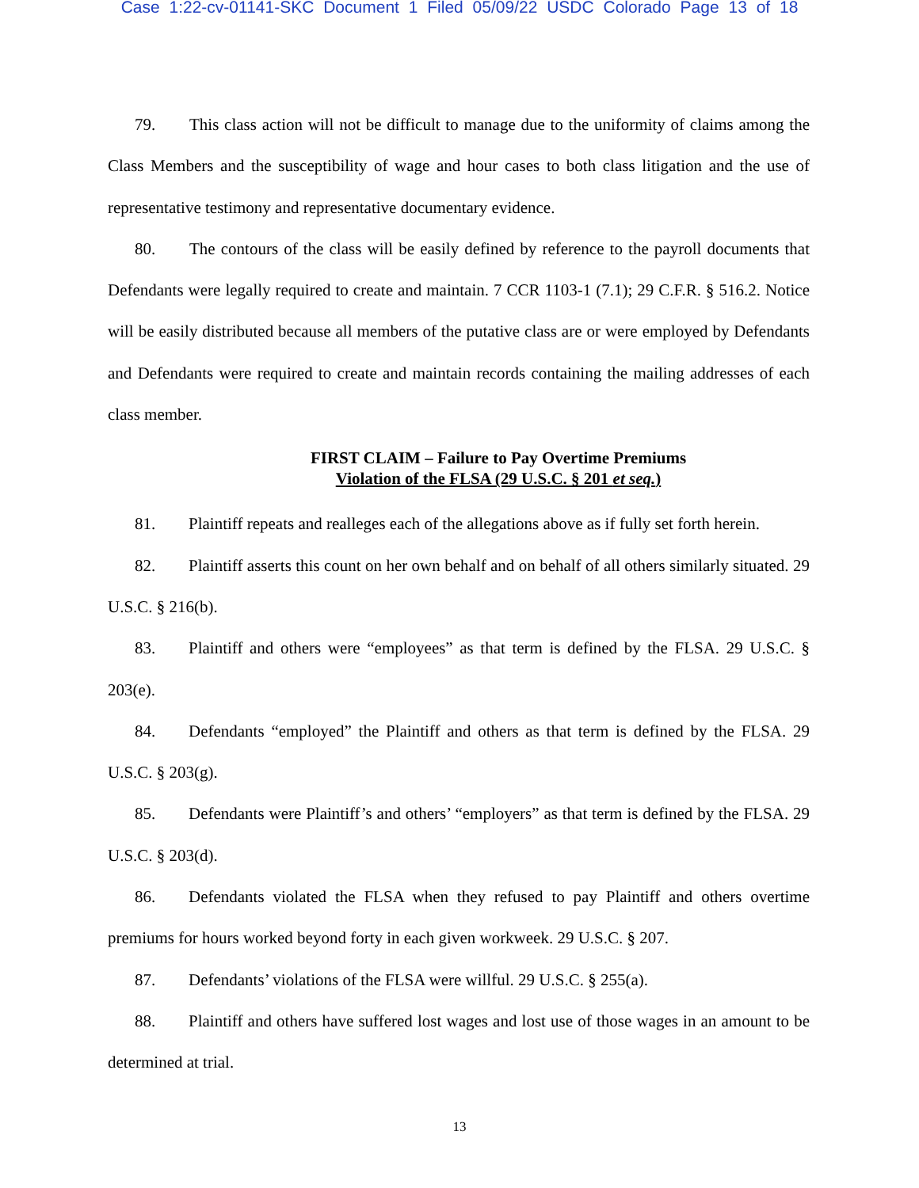Case 1:22-cv-01141-SKC Document 1 Filed 05/09/22 USDC Colorado Page 13 of 18
79. This class action will not be difficult to manage due to the uniformity of claims among the Class Members and the susceptibility of wage and hour cases to both class litigation and the use of representative testimony and representative documentary evidence.
80. The contours of the class will be easily defined by reference to the payroll documents that Defendants were legally required to create and maintain. 7 CCR 1103-1 (7.1); 29 C.F.R. § 516.2. Notice will be easily distributed because all members of the putative class are or were employed by Defendants and Defendants were required to create and maintain records containing the mailing addresses of each class member.
FIRST CLAIM – Failure to Pay Overtime Premiums
Violation of the FLSA (29 U.S.C. § 201 et seq.)
81. Plaintiff repeats and realleges each of the allegations above as if fully set forth herein.
82. Plaintiff asserts this count on her own behalf and on behalf of all others similarly situated. 29 U.S.C. § 216(b).
83. Plaintiff and others were “employees” as that term is defined by the FLSA. 29 U.S.C. § 203(e).
84. Defendants “employed” the Plaintiff and others as that term is defined by the FLSA. 29 U.S.C. § 203(g).
85. Defendants were Plaintiff’s and others’ “employers” as that term is defined by the FLSA. 29 U.S.C. § 203(d).
86. Defendants violated the FLSA when they refused to pay Plaintiff and others overtime premiums for hours worked beyond forty in each given workweek. 29 U.S.C. § 207.
87. Defendants’ violations of the FLSA were willful. 29 U.S.C. § 255(a).
88. Plaintiff and others have suffered lost wages and lost use of those wages in an amount to be determined at trial.
13